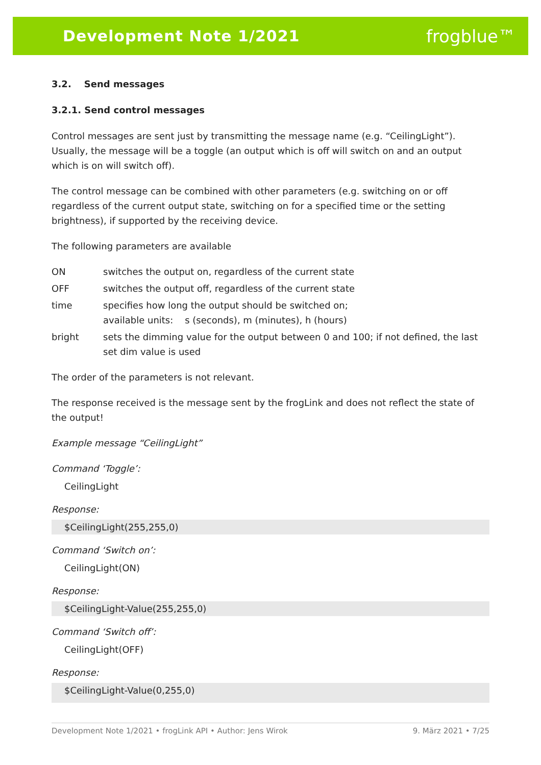Development Note 1/2021 frogblue™
3.2. Send messages
3.2.1. Send control messages
Control messages are sent just by transmitting the message name (e.g. “CeilingLight”). Usually, the message will be a toggle (an output which is off will switch on and an output which is on will switch off).
The control message can be combined with other parameters (e.g. switching on or off regardless of the current output state, switching on for a specified time or the setting brightness), if supported by the receiving device.
The following parameters are available
ON
switches the output on, regardless of the current state
OFF
switches the output off, regardless of the current state
time
specifies how long the output should be switched on;
available units: s (seconds), m (minutes), h (hours)
bright
sets the dimming value for the output between 0 and 100; if not defined, the last set dim value is used
The order of the parameters is not relevant.
The response received is the message sent by the frogLink and does not reflect the state of the output!
Example message “CeilingLight”
Command ‘Toggle’:
CeilingLight
Response:
$CeilingLight(255,255,0)
Command ‘Switch on’:
CeilingLight(ON)
Response:
$CeilingLight-Value(255,255,0)
Command ‘Switch off’:
CeilingLight(OFF)
Response:
$CeilingLight-Value(0,255,0)
Development Note 1/2021 • frogLink API • Author: Jens Wirok 9. März 2021 • 7/25